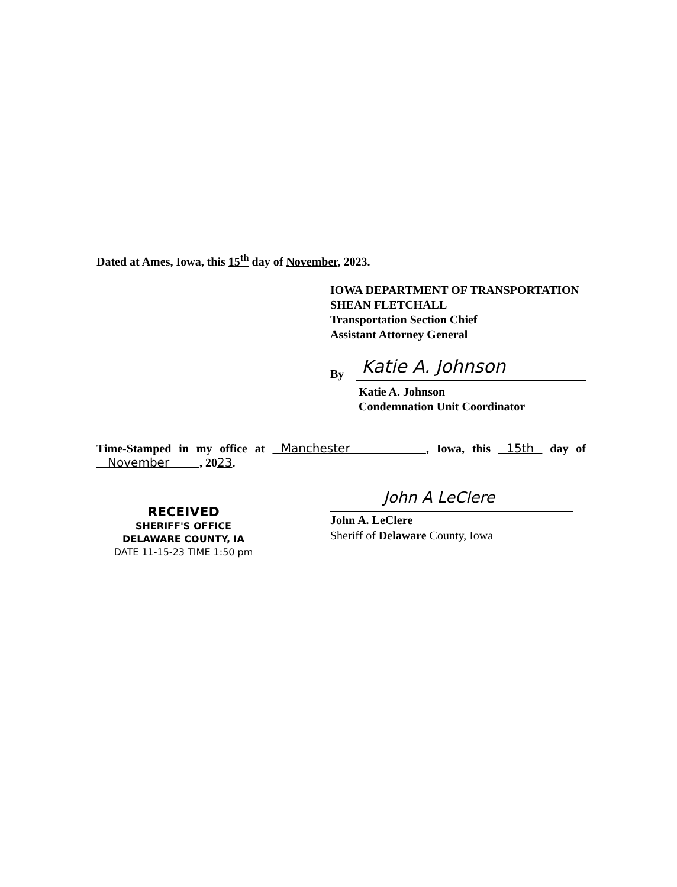Dated at Ames, Iowa, this 15<sup>th</sup> day of November, 2023.
IOWA DEPARTMENT OF TRANSPORTATION
SHEAN FLETCHALL
Transportation Section Chief
Assistant Attorney General
By
Katie A. Johnson
Katie A. Johnson
Condemnation Unit Coordinator
Time-Stamped in my office at Manchester , Iowa, this 15th day of November , 2023.
RECEIVED
SHERIFF'S OFFICE
DELAWARE COUNTY, IA
DATE 11-15-23 TIME 1:50 pm
John A LeClere
John A. LeClere
Sheriff of Delaware County, Iowa